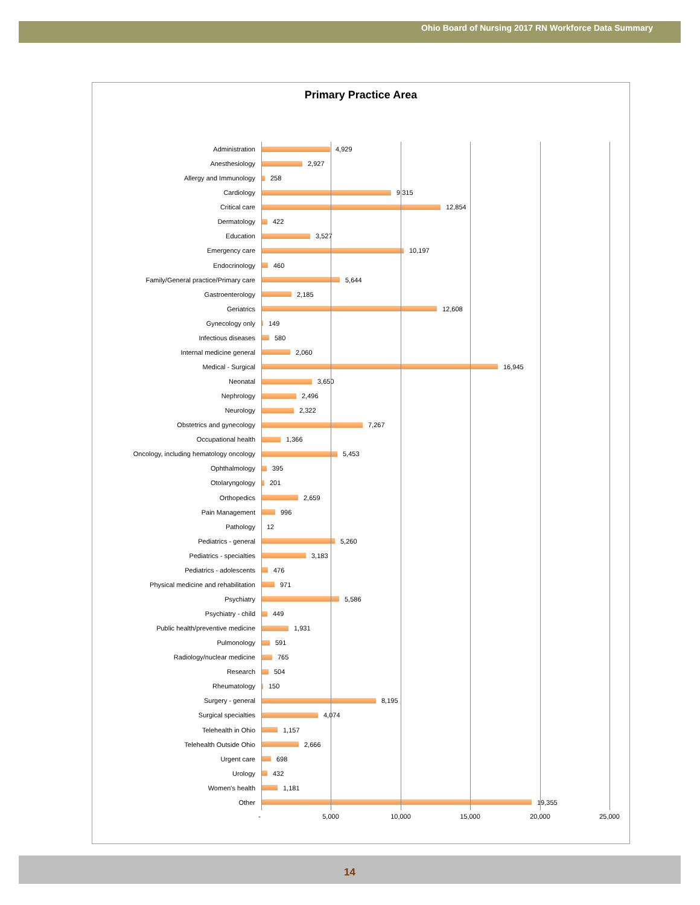Ohio Board of Nursing 2017 RN Workforce Data Summary
Primary Practice Area
Administration 4,929
Anesthesiology 2,927
Allergy and Immunology 258
Cardiology 9,315
Critical care 12,854
Dermatology 422
Education 3,527
Emergency care 10,197
Endocrinology 460
Family/General practice/Primary care 5,644
Gastroenterology 2,185
Geriatrics 12,608
Gynecology only 149
Infectious diseases 580
Internal medicine general 2,060
Medical - Surgical 16,945
Neonatal 3,650
Nephrology 2,496
Neurology 2,322
Obstetrics and gynecology 7,267
Occupational health 1,366
Oncology, including hematology oncology 5,453
Ophthalmology 395
Otolaryngology 201
Orthopedics 2,659
Pain Management 996
Pathology 12
Pediatrics - general 5,260
Pediatrics - specialties 3,183
Pediatrics - adolescents 476
Physical medicine and rehabilitation 971
Psychiatry 5,586
Psychiatry - child 449
Public health/preventive medicine 1,931
Pulmonology 591
Radiology/nuclear medicine 765
Research 504
Rheumatology 150
Surgery - general 8,195
Surgical specialties 4,074
Telehealth in Ohio 1,157
Telehealth Outside Ohio 2,666
Urgent care 698
Urology 432
Women's health 1,181
Other 19,355
- 5,000 10,000 15,000 20,000 25,000
14